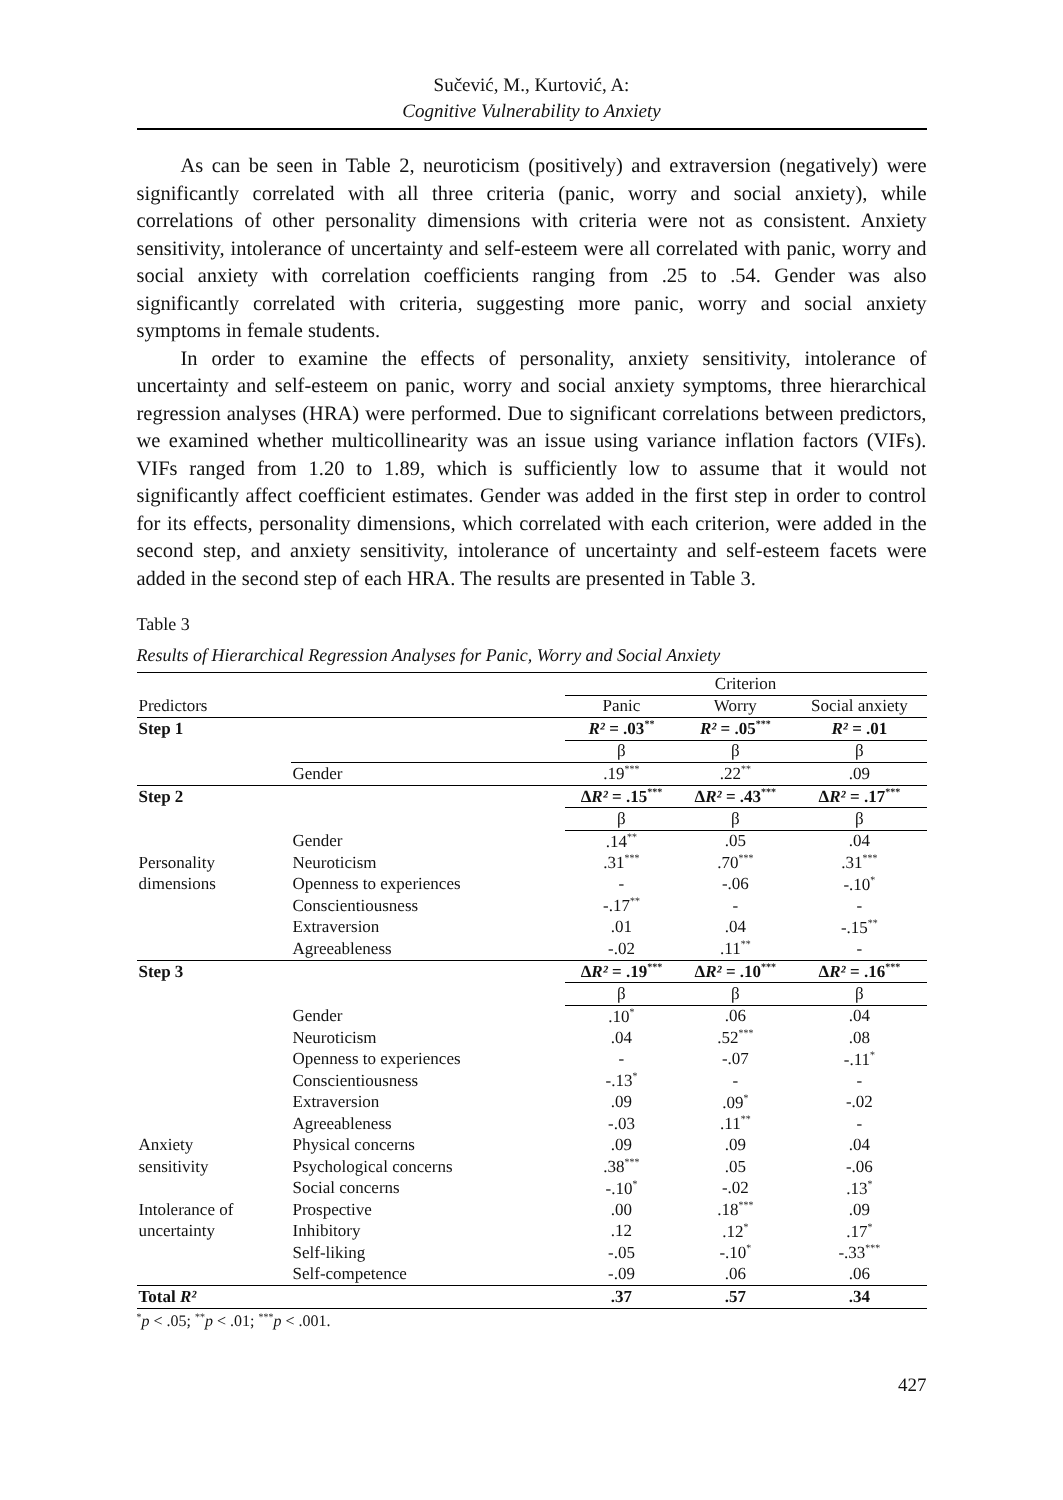Sučević, M., Kurtović, A:
Cognitive Vulnerability to Anxiety
As can be seen in Table 2, neuroticism (positively) and extraversion (negatively) were significantly correlated with all three criteria (panic, worry and social anxiety), while correlations of other personality dimensions with criteria were not as consistent. Anxiety sensitivity, intolerance of uncertainty and self-esteem were all correlated with panic, worry and social anxiety with correlation coefficients ranging from .25 to .54. Gender was also significantly correlated with criteria, suggesting more panic, worry and social anxiety symptoms in female students.
In order to examine the effects of personality, anxiety sensitivity, intolerance of uncertainty and self-esteem on panic, worry and social anxiety symptoms, three hierarchical regression analyses (HRA) were performed. Due to significant correlations between predictors, we examined whether multicollinearity was an issue using variance inflation factors (VIFs). VIFs ranged from 1.20 to 1.89, which is sufficiently low to assume that it would not significantly affect coefficient estimates. Gender was added in the first step in order to control for its effects, personality dimensions, which correlated with each criterion, were added in the second step, and anxiety sensitivity, intolerance of uncertainty and self-esteem facets were added in the second step of each HRA. The results are presented in Table 3.
Table 3
Results of Hierarchical Regression Analyses for Panic, Worry and Social Anxiety
| | | Criterion | | |
| Predictors | | Panic | Worry | Social anxiety |
| Step 1 | | R² = .03<sup>**</sup> | R² = .05<sup>***</sup> | R² = .01 |
| | | β | β | β |
| | Gender | .19<sup>***</sup> | .22<sup>**</sup> | .09 |
| Step 2 | | Δ R² = .15<sup>***</sup> | Δ R² = .43<sup>***</sup> | Δ R² = .17<sup>***</sup> |
| | | β | β | β |
| | Gender | .14<sup>**</sup> | .05 | .04 |
| Personality | Neuroticism | .31<sup>***</sup> | .70<sup>***</sup> | .31<sup>***</sup> |
| dimensions | Openness to experiences | - | -.06 | -.10<sup>*</sup> |
| | Conscientiousness | -.17<sup>**</sup> | - | - |
| | Extraversion | .01 | .04 | -.15<sup>**</sup> |
| | Agreeableness | -.02 | .11<sup>**</sup> | - |
| Step 3 | | Δ R² = .19<sup>***</sup> | Δ R² = .10<sup>***</sup> | Δ R² = .16<sup>***</sup> |
| | | β | β | β |
| | Gender | .10<sup>*</sup> | .06 | .04 |
| | Neuroticism | .04 | .52<sup>***</sup> | .08 |
| | Openness to experiences | - | -.07 | -.11<sup>*</sup> |
| | Conscientiousness | -.13<sup>*</sup> | - | - |
| | Extraversion | .09 | .09<sup>*</sup> | -.02 |
| | Agreeableness | -.03 | .11<sup>**</sup> | - |
| Anxiety | Physical concerns | .09 | .09 | .04 |
| sensitivity | Psychological concerns | .38<sup>***</sup> | .05 | -.06 |
| | Social concerns | -.10<sup>*</sup> | -.02 | .13<sup>*</sup> |
| Intolerance of | Prospective | .00 | .18<sup>***</sup> | .09 |
| uncertainty | Inhibitory | .12 | .12<sup>*</sup> | .17<sup>*</sup> |
| | Self-liking | -.05 | -.10<sup>*</sup> | -.33<sup>***</sup> |
| | Self-competence | -.09 | .06 | .06 |
| Total R² | | .37 | .57 | .34 |
<sup>*</sup> p < .05; <sup>**</sup>p < .01; <sup>***</sup>p < .001.
427